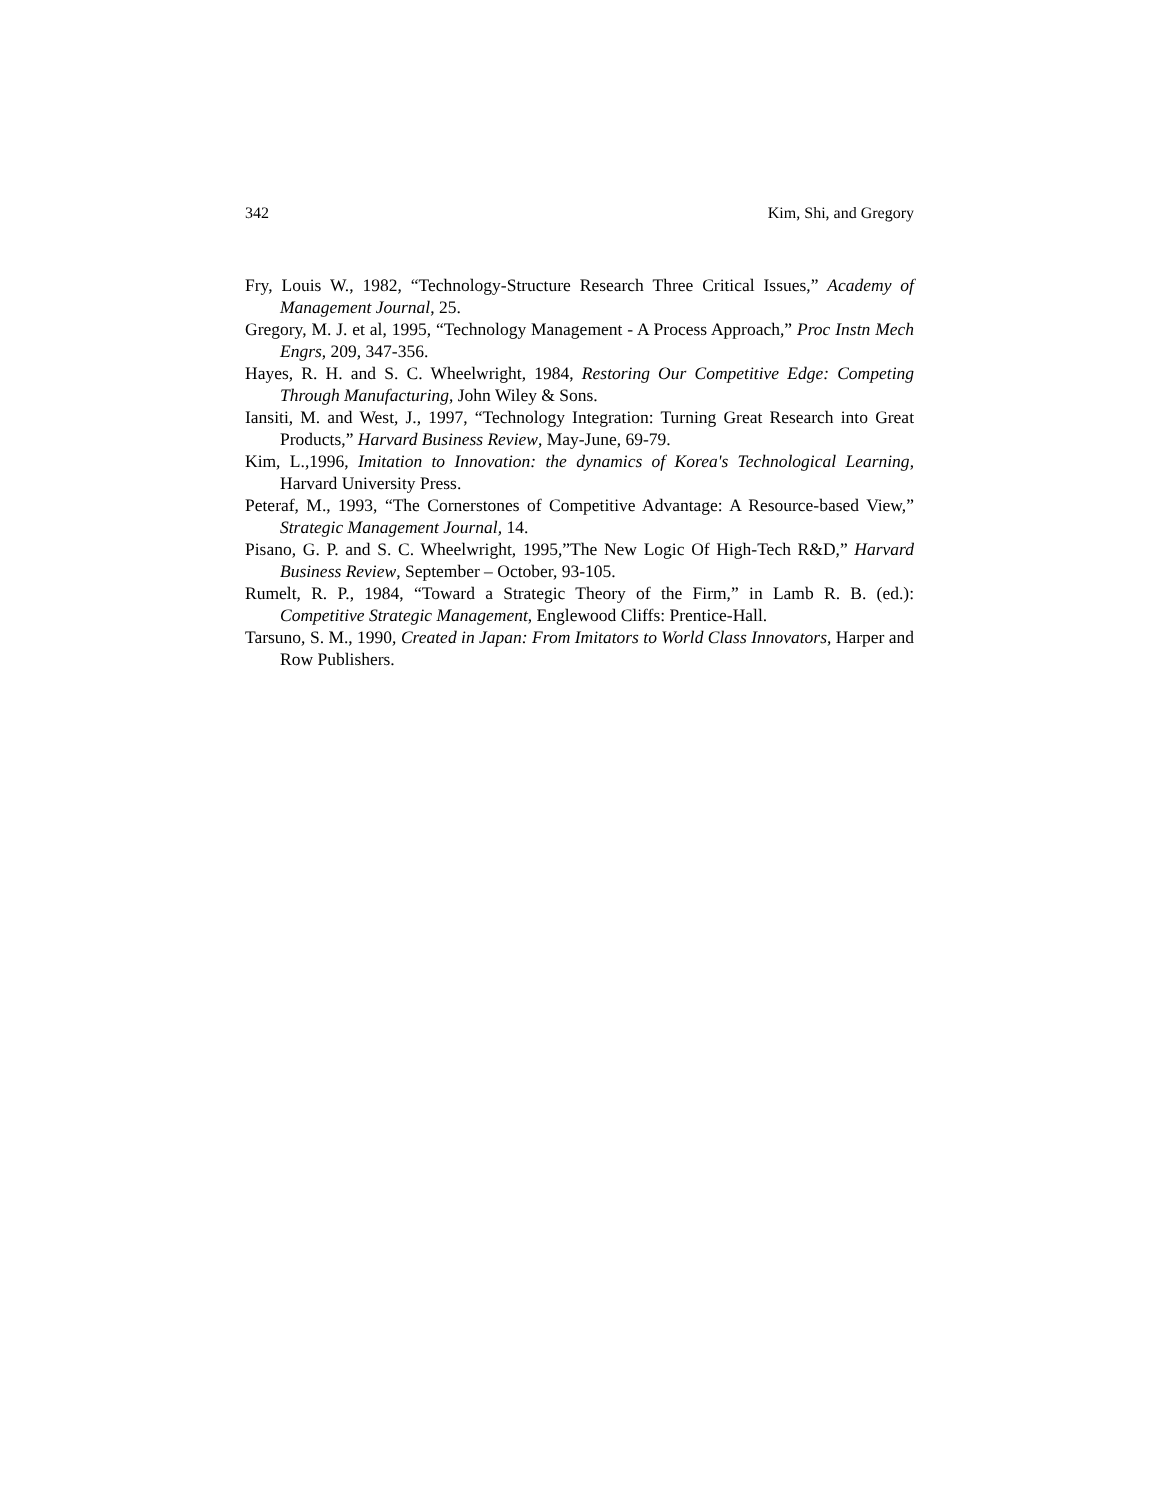342 Kim, Shi, and Gregory
Fry, Louis W., 1982, “Technology-Structure Research Three Critical Issues,” Academy of Management Journal, 25.
Gregory, M. J. et al, 1995, “Technology Management - A Process Approach,” Proc Instn Mech Engrs, 209, 347-356.
Hayes, R. H. and S. C. Wheelwright, 1984, Restoring Our Competitive Edge: Competing Through Manufacturing, John Wiley & Sons.
Iansiti, M. and West, J., 1997, “Technology Integration: Turning Great Research into Great Products,” Harvard Business Review, May-June, 69-79.
Kim, L.,1996, Imitation to Innovation: the dynamics of Korea's Technological Learning, Harvard University Press.
Peteraf, M., 1993, “The Cornerstones of Competitive Advantage: A Resource-based View,” Strategic Management Journal, 14.
Pisano, G. P. and S. C. Wheelwright, 1995,”The New Logic Of High-Tech R&D,” Harvard Business Review, September – October, 93-105.
Rumelt, R. P., 1984, “Toward a Strategic Theory of the Firm,” in Lamb R. B. (ed.): Competitive Strategic Management, Englewood Cliffs: Prentice-Hall.
Tarsuno, S. M., 1990, Created in Japan: From Imitators to World Class Innovators, Harper and Row Publishers.